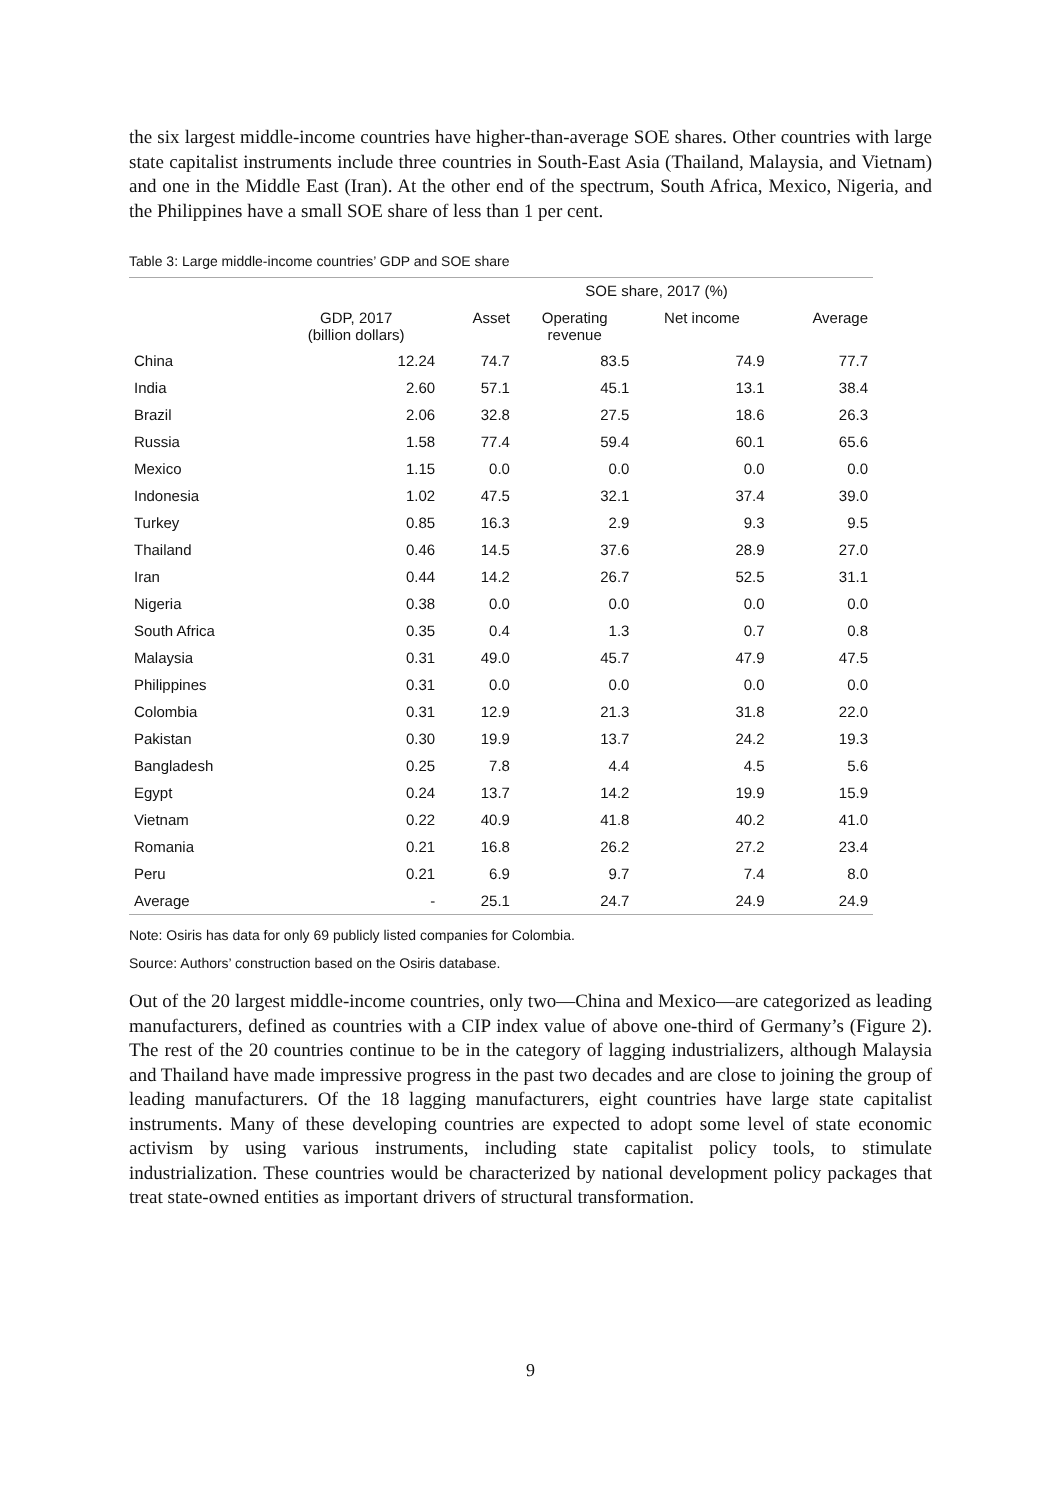the six largest middle-income countries have higher-than-average SOE shares. Other countries with large state capitalist instruments include three countries in South-East Asia (Thailand, Malaysia, and Vietnam) and one in the Middle East (Iran). At the other end of the spectrum, South Africa, Mexico, Nigeria, and the Philippines have a small SOE share of less than 1 per cent.
Table 3: Large middle-income countries’ GDP and SOE share
| | | SOE share, 2017 (%) | | | |
| --- | --- | --- | --- | --- | --- |
| | GDP, 2017 (billion dollars) | Asset | Operating revenue | Net income | Average |
| China | 12.24 | 74.7 | 83.5 | 74.9 | 77.7 |
| India | 2.60 | 57.1 | 45.1 | 13.1 | 38.4 |
| Brazil | 2.06 | 32.8 | 27.5 | 18.6 | 26.3 |
| Russia | 1.58 | 77.4 | 59.4 | 60.1 | 65.6 |
| Mexico | 1.15 | 0.0 | 0.0 | 0.0 | 0.0 |
| Indonesia | 1.02 | 47.5 | 32.1 | 37.4 | 39.0 |
| Turkey | 0.85 | 16.3 | 2.9 | 9.3 | 9.5 |
| Thailand | 0.46 | 14.5 | 37.6 | 28.9 | 27.0 |
| Iran | 0.44 | 14.2 | 26.7 | 52.5 | 31.1 |
| Nigeria | 0.38 | 0.0 | 0.0 | 0.0 | 0.0 |
| South Africa | 0.35 | 0.4 | 1.3 | 0.7 | 0.8 |
| Malaysia | 0.31 | 49.0 | 45.7 | 47.9 | 47.5 |
| Philippines | 0.31 | 0.0 | 0.0 | 0.0 | 0.0 |
| Colombia | 0.31 | 12.9 | 21.3 | 31.8 | 22.0 |
| Pakistan | 0.30 | 19.9 | 13.7 | 24.2 | 19.3 |
| Bangladesh | 0.25 | 7.8 | 4.4 | 4.5 | 5.6 |
| Egypt | 0.24 | 13.7 | 14.2 | 19.9 | 15.9 |
| Vietnam | 0.22 | 40.9 | 41.8 | 40.2 | 41.0 |
| Romania | 0.21 | 16.8 | 26.2 | 27.2 | 23.4 |
| Peru | 0.21 | 6.9 | 9.7 | 7.4 | 8.0 |
| Average | - | 25.1 | 24.7 | 24.9 | 24.9 |
Note: Osiris has data for only 69 publicly listed companies for Colombia.
Source: Authors’ construction based on the Osiris database.
Out of the 20 largest middle-income countries, only two—China and Mexico—are categorized as leading manufacturers, defined as countries with a CIP index value of above one-third of Germany’s (Figure 2). The rest of the 20 countries continue to be in the category of lagging industrializers, although Malaysia and Thailand have made impressive progress in the past two decades and are close to joining the group of leading manufacturers. Of the 18 lagging manufacturers, eight countries have large state capitalist instruments. Many of these developing countries are expected to adopt some level of state economic activism by using various instruments, including state capitalist policy tools, to stimulate industrialization. These countries would be characterized by national development policy packages that treat state-owned entities as important drivers of structural transformation.
9